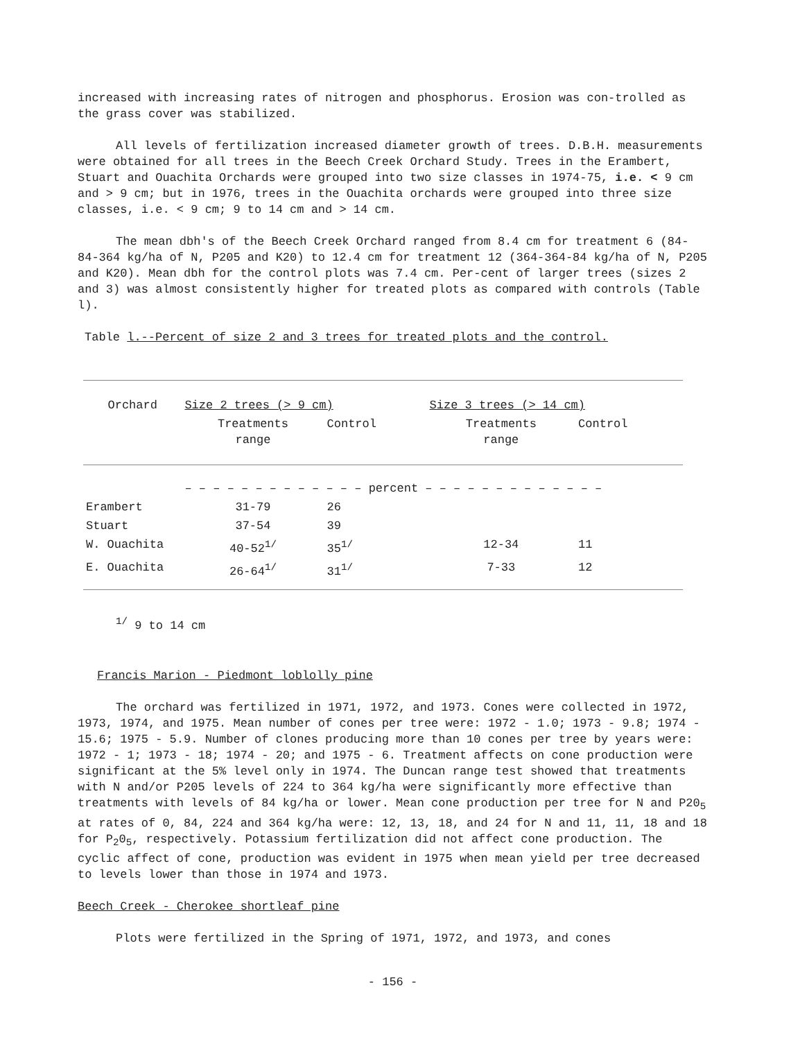increased with increasing rates of nitrogen and phosphorus. Erosion was con-trolled as the grass cover was stabilized.
All levels of fertilization increased diameter growth of trees. D.B.H. measurements were obtained for all trees in the Beech Creek Orchard Study. Trees in the Erambert, Stuart and Ouachita Orchards were grouped into two size classes in 1974-75, i.e. < 9 cm and > 9 cm; but in 1976, trees in the Ouachita orchards were grouped into three size classes, i.e. < 9 cm; 9 to 14 cm and > 14 cm.
The mean dbh's of the Beech Creek Orchard ranged from 8.4 cm for treatment 6 (84-84-364 kg/ha of N, P205 and K20) to 12.4 cm for treatment 12 (364-364-84 kg/ha of N, P205 and K20). Mean dbh for the control plots was 7.4 cm. Per-cent of larger trees (sizes 2 and 3) was almost consistently higher for treated plots as compared with controls (Table l).
Table l.--Percent of size 2 and 3 trees for treated plots and the control.
| Orchard | Size 2 trees (> 9 cm) | | Size 3 trees (> 14 cm) | |
| | Treatments range | Control | Treatments range | Control |
| | – – – – – – – – – – – – – percent – – – – – – – – – – – – – | | | |
| Erambert | 31-79 | 26 | | |
| Stuart | 37-54 | 39 | | |
| W. Ouachita | 40-52<sup>1/</sup> | 35<sup>1/</sup> | 12-34 | 11 |
| E. Ouachita | 26-64<sup>1/</sup> | 31<sup>1/</sup> | 7-33 | 12 |
<sup>1/</sup> 9 to 14 cm
Francis Marion - Piedmont loblolly pine
The orchard was fertilized in 1971, 1972, and 1973. Cones were collected in 1972, 1973, 1974, and 1975. Mean number of cones per tree were: 1972 - 1.0; 1973 - 9.8; 1974 - 15.6; 1975 - 5.9. Number of clones producing more than 10 cones per tree by years were: 1972 - 1; 1973 - 18; 1974 - 20; and 1975 - 6. Treatment affects on cone production were significant at the 5% level only in 1974. The Duncan range test showed that treatments with N and/or P205 levels of 224 to 364 kg/ha were significantly more effective than treatments with levels of 84 kg/ha or lower. Mean cone production per tree for N and P20<sub>5</sub> at rates of 0, 84, 224 and 364 kg/ha were: 12, 13, 18, and 24 for N and 11, 11, 18 and 18 for P<sub>2</sub>0<sub>5</sub>, respectively. Potassium fertilization did not affect cone production. The cyclic affect of cone, production was evident in 1975 when mean yield per tree decreased to levels lower than those in 1974 and 1973.
Beech Creek - Cherokee shortleaf pine
Plots were fertilized in the Spring of 1971, 1972, and 1973, and cones
- 156 -